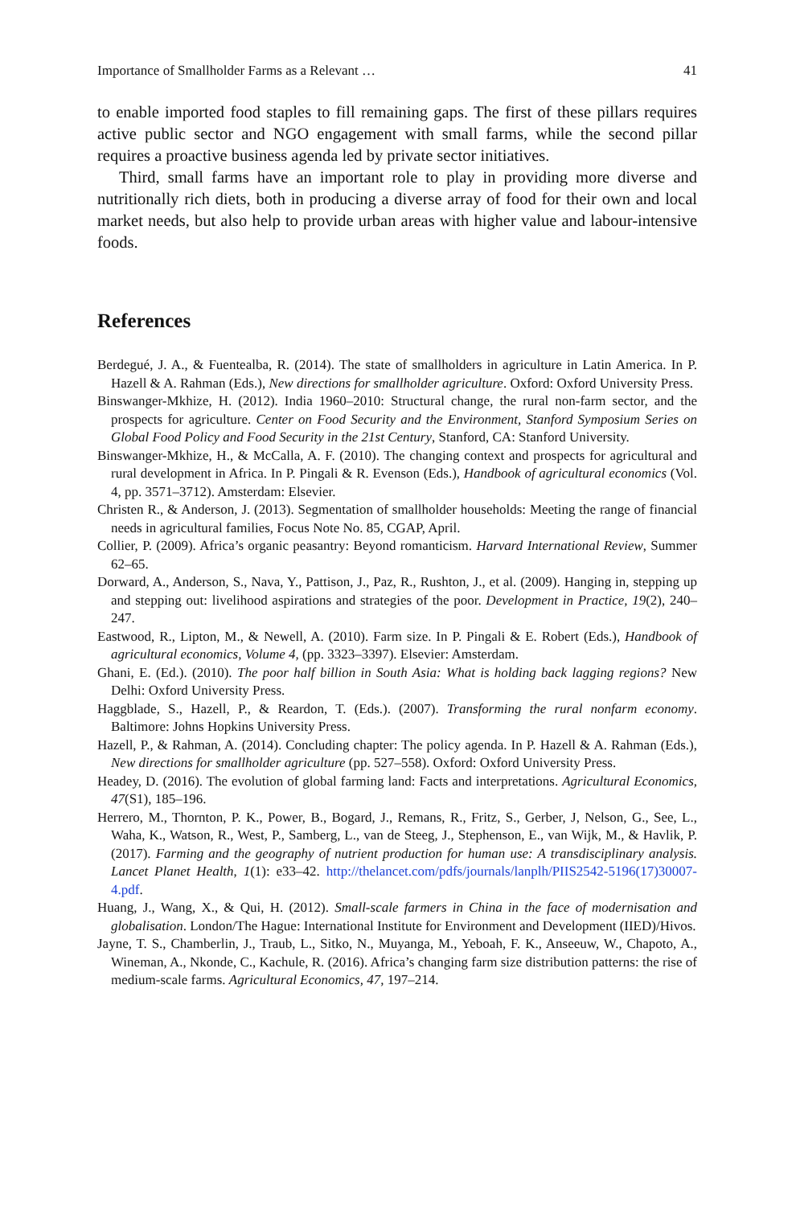Importance of Smallholder Farms as a Relevant … 41
to enable imported food staples to fill remaining gaps. The first of these pillars requires active public sector and NGO engagement with small farms, while the second pillar requires a proactive business agenda led by private sector initiatives.
Third, small farms have an important role to play in providing more diverse and nutritionally rich diets, both in producing a diverse array of food for their own and local market needs, but also help to provide urban areas with higher value and labour-intensive foods.
References
Berdegué, J. A., & Fuentealba, R. (2014). The state of smallholders in agriculture in Latin America. In P. Hazell & A. Rahman (Eds.), New directions for smallholder agriculture. Oxford: Oxford University Press.
Binswanger-Mkhize, H. (2012). India 1960–2010: Structural change, the rural non-farm sector, and the prospects for agriculture. Center on Food Security and the Environment, Stanford Symposium Series on Global Food Policy and Food Security in the 21st Century, Stanford, CA: Stanford University.
Binswanger-Mkhize, H., & McCalla, A. F. (2010). The changing context and prospects for agricultural and rural development in Africa. In P. Pingali & R. Evenson (Eds.), Handbook of agricultural economics (Vol. 4, pp. 3571–3712). Amsterdam: Elsevier.
Christen R., & Anderson, J. (2013). Segmentation of smallholder households: Meeting the range of financial needs in agricultural families, Focus Note No. 85, CGAP, April.
Collier, P. (2009). Africa’s organic peasantry: Beyond romanticism. Harvard International Review, Summer 62–65.
Dorward, A., Anderson, S., Nava, Y., Pattison, J., Paz, R., Rushton, J., et al. (2009). Hanging in, stepping up and stepping out: livelihood aspirations and strategies of the poor. Development in Practice, 19(2), 240–247.
Eastwood, R., Lipton, M., & Newell, A. (2010). Farm size. In P. Pingali & E. Robert (Eds.), Handbook of agricultural economics, Volume 4, (pp. 3323–3397). Elsevier: Amsterdam.
Ghani, E. (Ed.). (2010). The poor half billion in South Asia: What is holding back lagging regions? New Delhi: Oxford University Press.
Haggblade, S., Hazell, P., & Reardon, T. (Eds.). (2007). Transforming the rural nonfarm economy. Baltimore: Johns Hopkins University Press.
Hazell, P., & Rahman, A. (2014). Concluding chapter: The policy agenda. In P. Hazell & A. Rahman (Eds.), New directions for smallholder agriculture (pp. 527–558). Oxford: Oxford University Press.
Headey, D. (2016). The evolution of global farming land: Facts and interpretations. Agricultural Economics, 47(S1), 185–196.
Herrero, M., Thornton, P. K., Power, B., Bogard, J., Remans, R., Fritz, S., Gerber, J, Nelson, G., See, L., Waha, K., Watson, R., West, P., Samberg, L., van de Steeg, J., Stephenson, E., van Wijk, M., & Havlik, P. (2017). Farming and the geography of nutrient production for human use: A transdisciplinary analysis. Lancet Planet Health, 1(1): e33–42. http://thelancet.com/pdfs/journals/lanplh/PIIS2542-5196(17)30007-4.pdf.
Huang, J., Wang, X., & Qui, H. (2012). Small-scale farmers in China in the face of modernisation and globalisation. London/The Hague: International Institute for Environment and Development (IIED)/Hivos.
Jayne, T. S., Chamberlin, J., Traub, L., Sitko, N., Muyanga, M., Yeboah, F. K., Anseeuw, W., Chapoto, A., Wineman, A., Nkonde, C., Kachule, R. (2016). Africa’s changing farm size distribution patterns: the rise of medium-scale farms. Agricultural Economics, 47, 197–214.